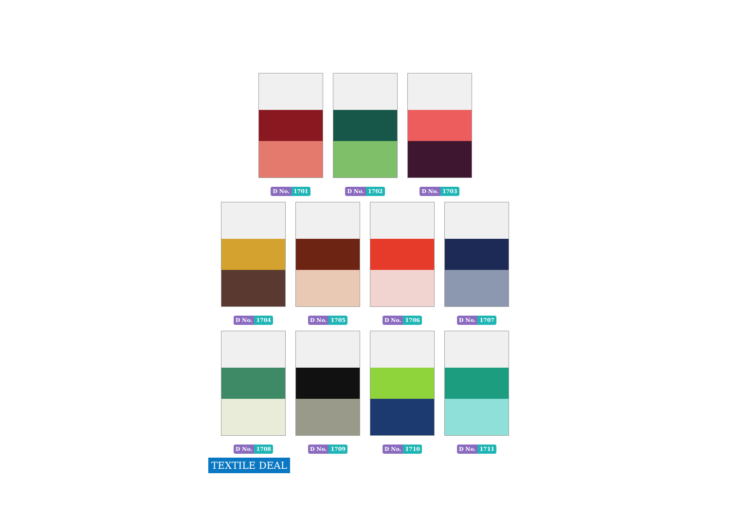D No. 1701 D No. 1702 D No. 1703
D No. 1704 D No. 1705 D No. 1706 D No. 1707
D No. 1708 D No. 1709 D No. 1710 D No. 1711
TEXTILE DEAL